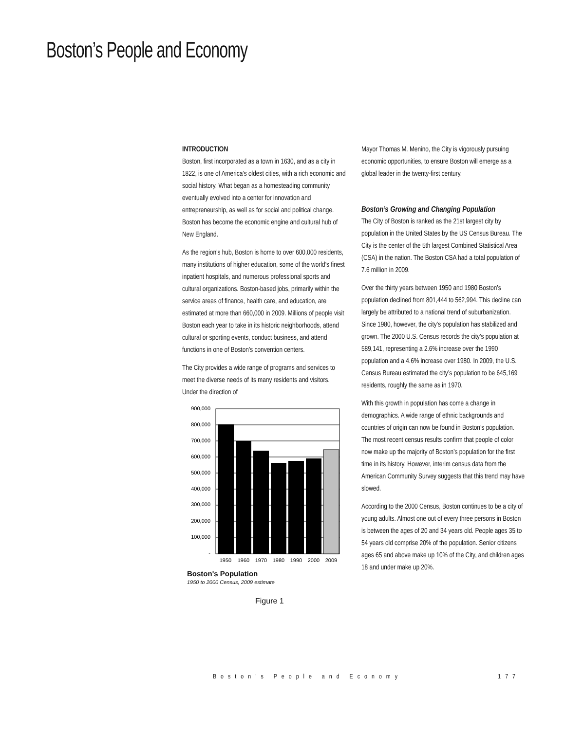Boston’s People and Economy
INTRODUCTION
Boston, first incorporated as a town in 1630, and as a city in 1822, is one of America’s oldest cities, with a rich economic and social history. What began as a homesteading community eventually evolved into a center for innovation and entrepreneurship, as well as for social and political change. Boston has become the economic engine and cultural hub of New England.
As the region’s hub, Boston is home to over 600,000 residents, many institutions of higher education, some of the world’s finest inpatient hospitals, and numerous professional sports and cultural organizations. Boston-based jobs, primarily within the service areas of finance, health care, and education, are estimated at more than 660,000 in 2009. Millions of people visit Boston each year to take in its historic neighborhoods, attend cultural or sporting events, conduct business, and attend functions in one of Boston’s convention centers.
The City provides a wide range of programs and services to meet the diverse needs of its many residents and visitors. Under the direction of
900,000
800,000
700,000
600,000
500,000
400,000
300,000
200,000
100,000
-
1950
1960
1970
1980
1990
2000
2009
Boston's Population
1950 to 2000 Census, 2009 estimate
Figure 1
Mayor Thomas M. Menino, the City is vigorously pursuing economic opportunities, to ensure Boston will emerge as a global leader in the twenty-first century.
Boston’s Growing and Changing Population
The City of Boston is ranked as the 21st largest city by population in the United States by the US Census Bureau. The City is the center of the 5th largest Combined Statistical Area (CSA) in the nation. The Boston CSA had a total population of 7.6 million in 2009.
Over the thirty years between 1950 and 1980 Boston’s population declined from 801,444 to 562,994. This decline can largely be attributed to a national trend of suburbanization. Since 1980, however, the city’s population has stabilized and grown. The 2000 U.S. Census records the city’s population at 589,141, representing a 2.6% increase over the 1990 population and a 4.6% increase over 1980. In 2009, the U.S. Census Bureau estimated the city’s population to be 645,169 residents, roughly the same as in 1970.
With this growth in population has come a change in demographics. A wide range of ethnic backgrounds and countries of origin can now be found in Boston’s population. The most recent census results confirm that people of color now make up the majority of Boston’s population for the first time in its history. However, interim census data from the American Community Survey suggests that this trend may have slowed.
According to the 2000 Census, Boston continues to be a city of young adults. Almost one out of every three persons in Boston is between the ages of 20 and 34 years old. People ages 35 to 54 years old comprise 20% of the population. Senior citizens ages 65 and above make up 10% of the City, and children ages 18 and under make up 20%.
Boston’s People and Economy 177